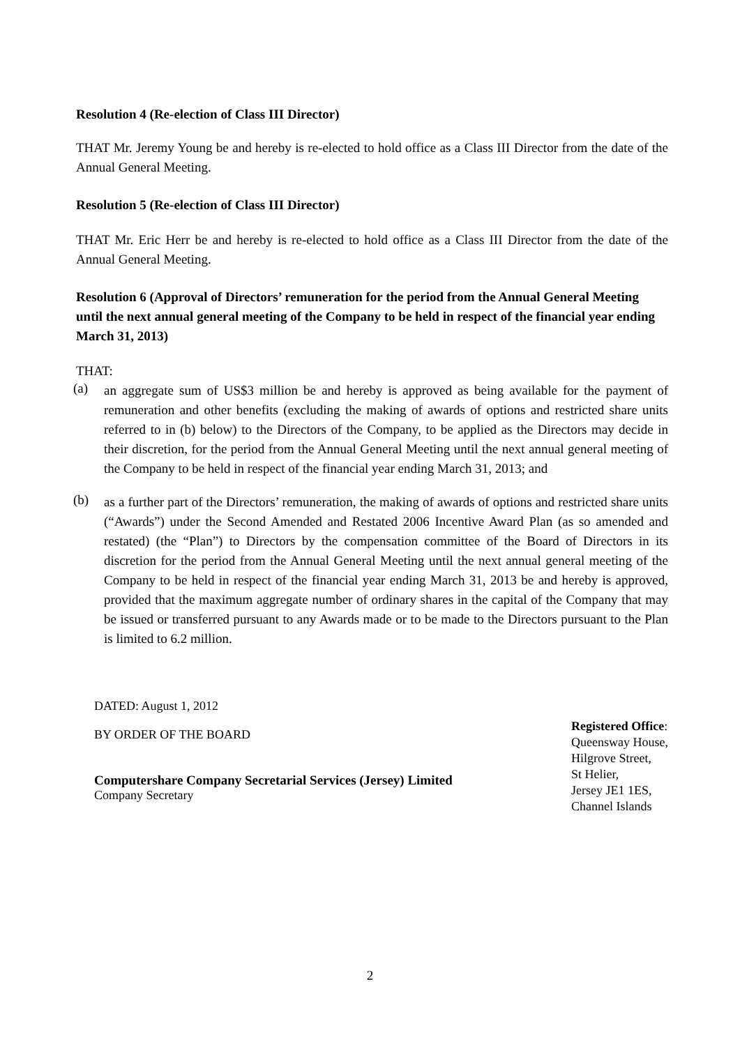Resolution 4 (Re-election of Class III Director)
THAT Mr. Jeremy Young be and hereby is re-elected to hold office as a Class III Director from the date of the Annual General Meeting.
Resolution 5 (Re-election of Class III Director)
THAT Mr. Eric Herr be and hereby is re-elected to hold office as a Class III Director from the date of the Annual General Meeting.
Resolution 6 (Approval of Directors’ remuneration for the period from the Annual General Meeting until the next annual general meeting of the Company to be held in respect of the financial year ending March 31, 2013)
THAT:
(a)
an aggregate sum of US$3 million be and hereby is approved as being available for the payment of remuneration and other benefits (excluding the making of awards of options and restricted share units referred to in (b) below) to the Directors of the Company, to be applied as the Directors may decide in their discretion, for the period from the Annual General Meeting until the next annual general meeting of the Company to be held in respect of the financial year ending March 31, 2013; and
(b)
as a further part of the Directors’ remuneration, the making of awards of options and restricted share units (“Awards”) under the Second Amended and Restated 2006 Incentive Award Plan (as so amended and restated) (the “Plan”) to Directors by the compensation committee of the Board of Directors in its discretion for the period from the Annual General Meeting until the next annual general meeting of the Company to be held in respect of the financial year ending March 31, 2013 be and hereby is approved, provided that the maximum aggregate number of ordinary shares in the capital of the Company that may be issued or transferred pursuant to any Awards made or to be made to the Directors pursuant to the Plan is limited to 6.2 million.
DATED: August 1, 2012
BY ORDER OF THE BOARD
Computershare Company Secretarial Services (Jersey) Limited
Company Secretary
Registered Office:
Queensway House,
Hilgrove Street,
St Helier,
Jersey JE1 1ES,
Channel Islands
2